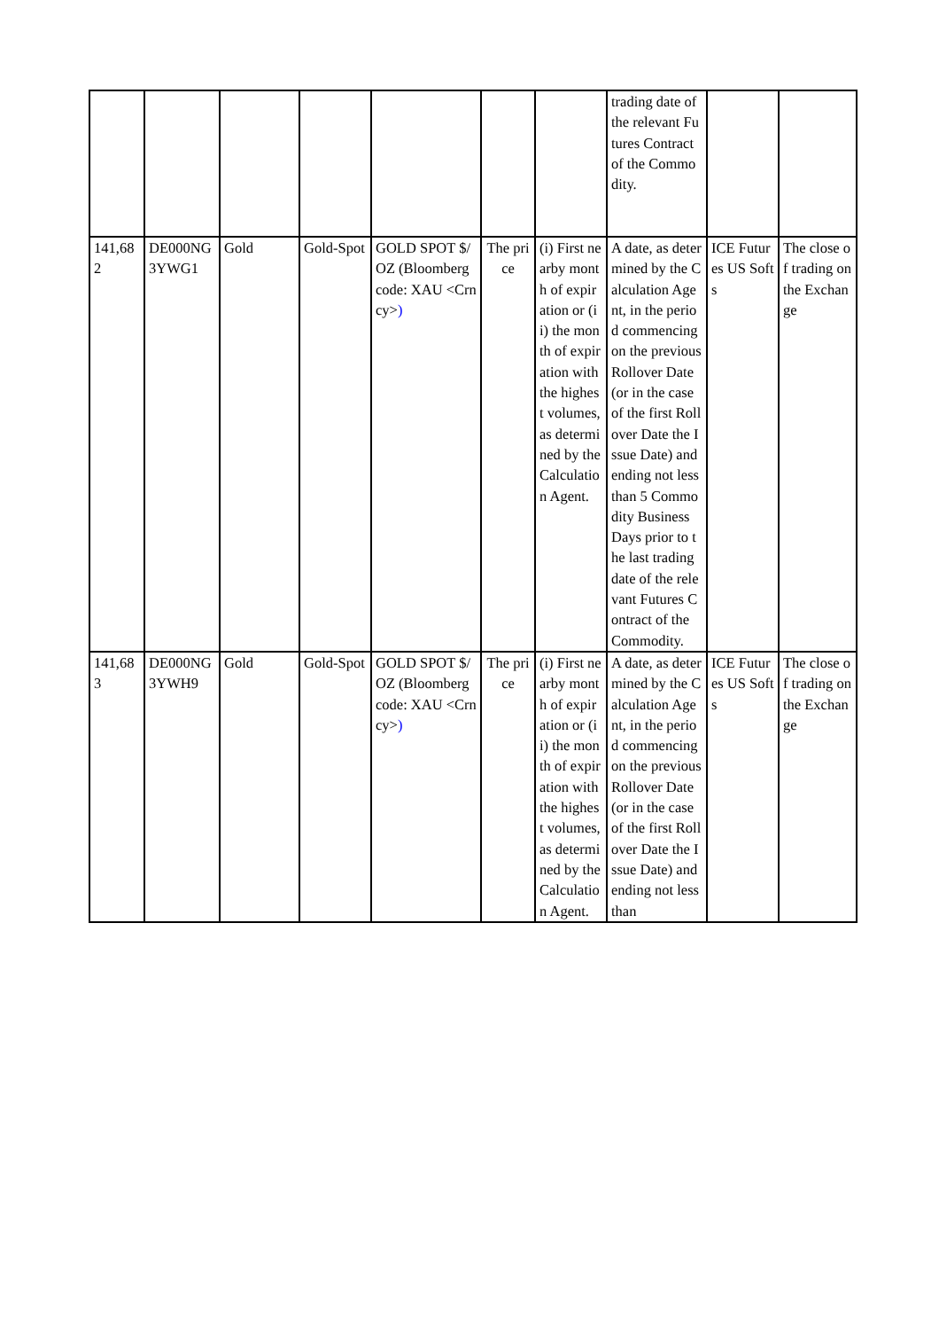| | | | | | | | trading date of the relevant Futures Contract of the Commodity. | | |
| 141,682 | DE000NG3YWG1 | Gold | Gold-Spot | GOLD SPOT $/OZ (Bloomberg code: XAU <Crncy> ) | The price | (i) First nearby month of expiration or (ii) the month of expiration with the highest volumes, as determined by the Calculation Agent. | A date, as determined by the Calculation Agent, in the period commencing on the previous Rollover Date (or in the case of the first Rollover Date the Issue Date) and ending not less than 5 Commodity Business Days prior to the last trading date of the relevant Futures Contract of the Commodity. | ICE Futures US Softs | The close of trading on the Exchange |
| 141,683 | DE000NG3YWH9 | Gold | Gold-Spot | GOLD SPOT $/OZ (Bloomberg code: XAU <Crncy> ) | The price | (i) First nearby month of expiration or (ii) the month of expiration with the highest volumes, as determined by the Calculation Agent. | A date, as determined by the Calculation Agent, in the period commencing on the previous Rollover Date (or in the case of the first Rollover Date the Issue Date) and ending not less than | ICE Futures US Softs | The close of trading on the Exchange |